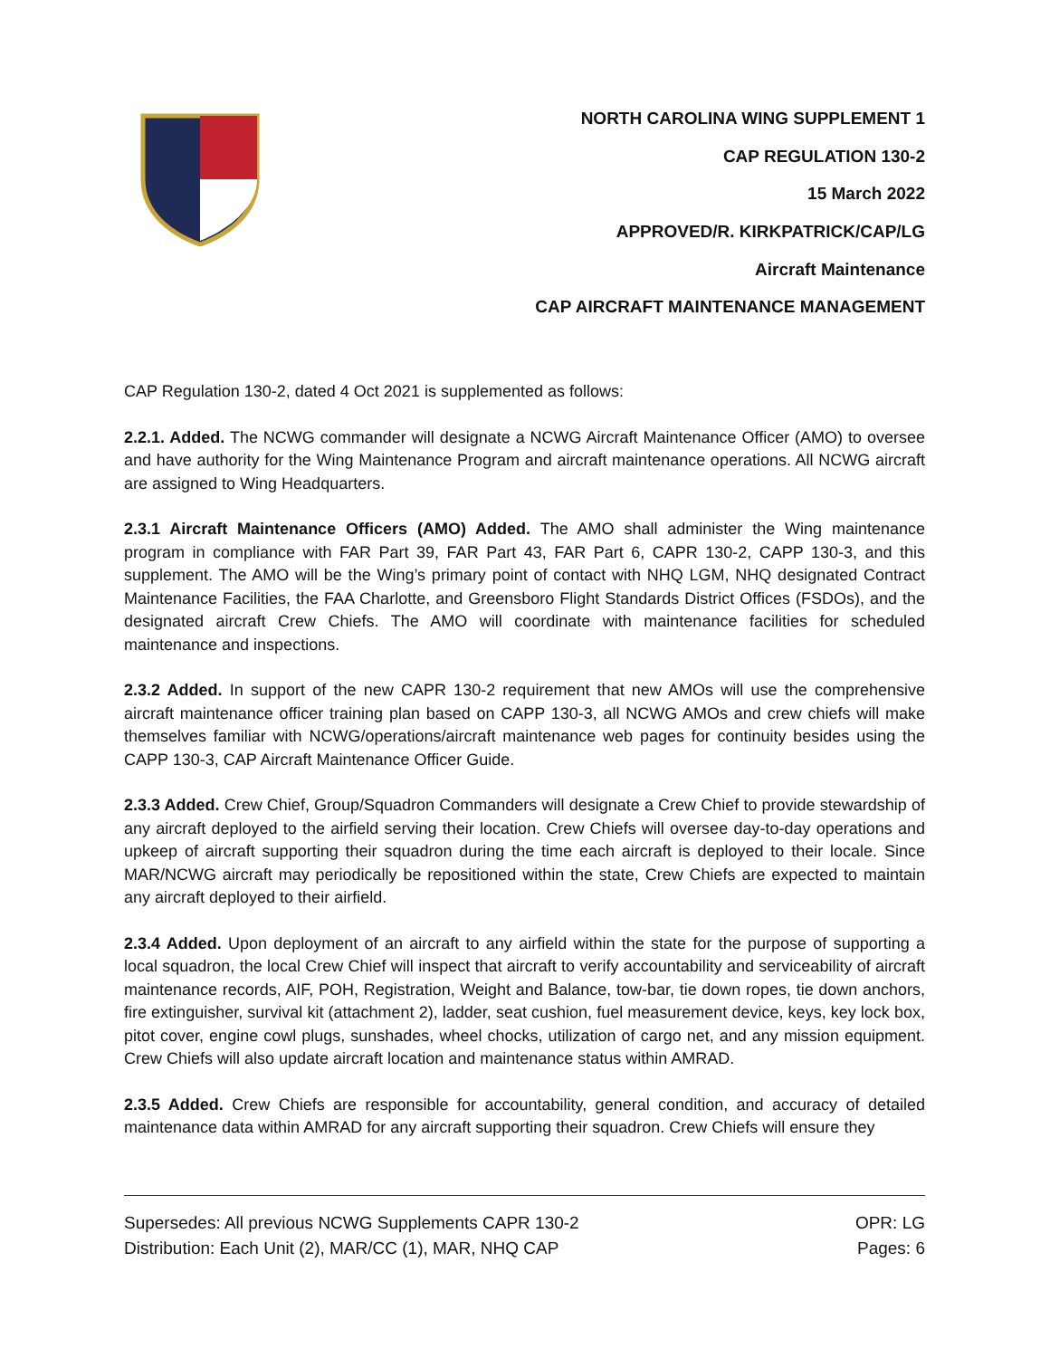NORTH CAROLINA WING SUPPLEMENT 1
CAP REGULATION 130-2
15 March 2022
APPROVED/R. KIRKPATRICK/CAP/LG
Aircraft Maintenance
CAP AIRCRAFT MAINTENANCE MANAGEMENT
CAP Regulation 130-2, dated 4 Oct 2021 is supplemented as follows:
2.2.1. Added. The NCWG commander will designate a NCWG Aircraft Maintenance Officer (AMO) to oversee and have authority for the Wing Maintenance Program and aircraft maintenance operations. All NCWG aircraft are assigned to Wing Headquarters.
2.3.1 Aircraft Maintenance Officers (AMO) Added. The AMO shall administer the Wing maintenance program in compliance with FAR Part 39, FAR Part 43, FAR Part 6, CAPR 130-2, CAPP 130-3, and this supplement. The AMO will be the Wing’s primary point of contact with NHQ LGM, NHQ designated Contract Maintenance Facilities, the FAA Charlotte, and Greensboro Flight Standards District Offices (FSDOs), and the designated aircraft Crew Chiefs. The AMO will coordinate with maintenance facilities for scheduled maintenance and inspections.
2.3.2 Added. In support of the new CAPR 130-2 requirement that new AMOs will use the comprehensive aircraft maintenance officer training plan based on CAPP 130-3, all NCWG AMOs and crew chiefs will make themselves familiar with NCWG/operations/aircraft maintenance web pages for continuity besides using the CAPP 130-3, CAP Aircraft Maintenance Officer Guide.
2.3.3 Added. Crew Chief, Group/Squadron Commanders will designate a Crew Chief to provide stewardship of any aircraft deployed to the airfield serving their location. Crew Chiefs will oversee day-to-day operations and upkeep of aircraft supporting their squadron during the time each aircraft is deployed to their locale. Since MAR/NCWG aircraft may periodically be repositioned within the state, Crew Chiefs are expected to maintain any aircraft deployed to their airfield.
2.3.4 Added. Upon deployment of an aircraft to any airfield within the state for the purpose of supporting a local squadron, the local Crew Chief will inspect that aircraft to verify accountability and serviceability of aircraft maintenance records, AIF, POH, Registration, Weight and Balance, tow-bar, tie down ropes, tie down anchors, fire extinguisher, survival kit (attachment 2), ladder, seat cushion, fuel measurement device, keys, key lock box, pitot cover, engine cowl plugs, sunshades, wheel chocks, utilization of cargo net, and any mission equipment. Crew Chiefs will also update aircraft location and maintenance status within AMRAD.
2.3.5 Added. Crew Chiefs are responsible for accountability, general condition, and accuracy of detailed maintenance data within AMRAD for any aircraft supporting their squadron. Crew Chiefs will ensure they
Supersedes: All previous NCWG Supplements CAPR 130-2 OPR: LG
Distribution: Each Unit (2), MAR/CC (1), MAR, NHQ CAP Pages: 6